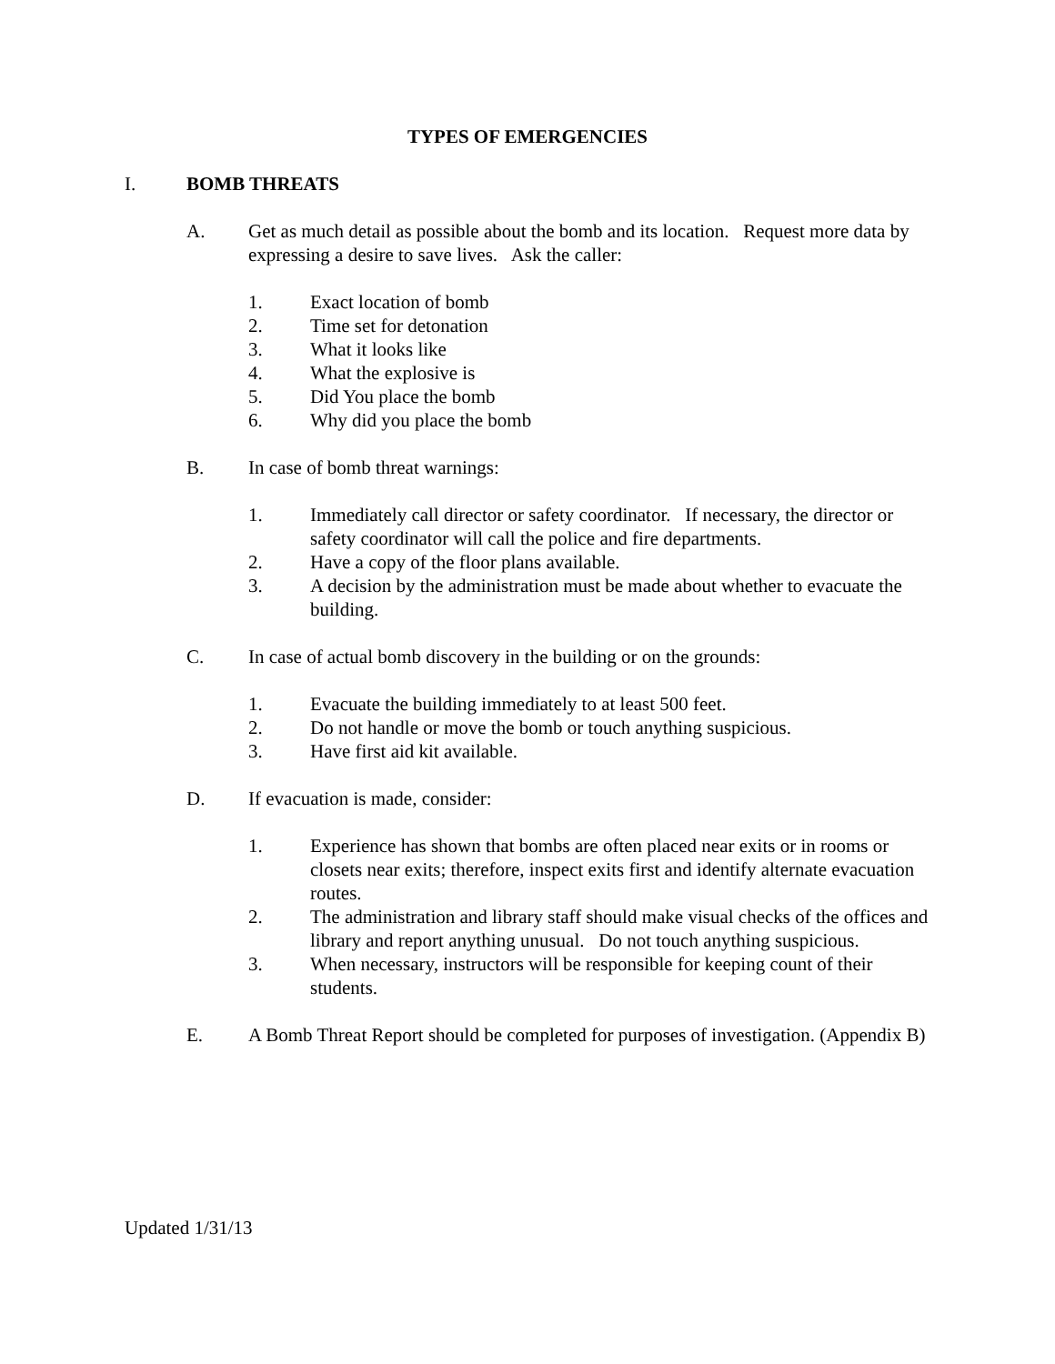TYPES OF EMERGENCIES
I. BOMB THREATS
A. Get as much detail as possible about the bomb and its location. Request more data by expressing a desire to save lives. Ask the caller:
1. Exact location of bomb
2. Time set for detonation
3. What it looks like
4. What the explosive is
5. Did You place the bomb
6. Why did you place the bomb
B. In case of bomb threat warnings:
1. Immediately call director or safety coordinator. If necessary, the director or safety coordinator will call the police and fire departments.
2. Have a copy of the floor plans available.
3. A decision by the administration must be made about whether to evacuate the building.
C. In case of actual bomb discovery in the building or on the grounds:
1. Evacuate the building immediately to at least 500 feet.
2. Do not handle or move the bomb or touch anything suspicious.
3. Have first aid kit available.
D. If evacuation is made, consider:
1. Experience has shown that bombs are often placed near exits or in rooms or closets near exits; therefore, inspect exits first and identify alternate evacuation routes.
2. The administration and library staff should make visual checks of the offices and library and report anything unusual. Do not touch anything suspicious.
3. When necessary, instructors will be responsible for keeping count of their students.
E. A Bomb Threat Report should be completed for purposes of investigation. (Appendix B)
Updated 1/31/13